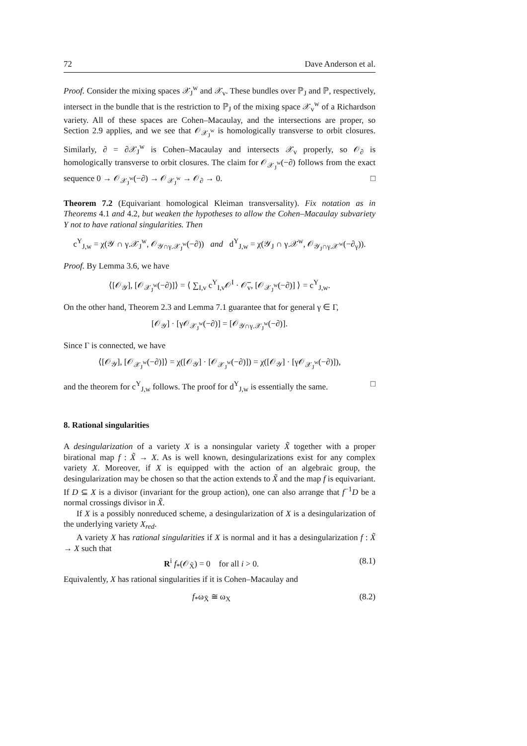72 Dave Anderson et al.
Proof. Consider the mixing spaces 𝒳<sub>J</sub><sup>w</sup> and 𝒳<sub>v</sub>. These bundles over ℙ<sub>J</sub> and ℙ, respectively, intersect in the bundle that is the restriction to ℙ<sub>J</sub> of the mixing space 𝒳<sub>v</sub><sup>w</sup> of a Richardson variety. All of these spaces are Cohen–Macaulay, and the intersections are proper, so Section 2.9 applies, and we see that 𝒪<sub>𝒳<sub>J</sub><sup>w</sup></sub> is homologically transverse to orbit closures. Similarly, ∂ = ∂𝒳<sub>J</sub><sup>w</sup> is Cohen–Macaulay and intersects 𝒳<sub>v</sub> properly, so 𝒪<sub>∂</sub> is homologically transverse to orbit closures. The claim for 𝒪<sub>𝒳<sub>J</sub><sup>w</sup></sub>(−∂) follows from the exact sequence 0 → 𝒪<sub>𝒳<sub>J</sub><sup>w</sup></sub>(−∂) → 𝒪<sub>𝒳<sub>J</sub><sup>w</sup></sub> → 𝒪<sub>∂</sub> → 0. □
Theorem 7.2 (Equivariant homological Kleiman transversality). Fix notation as in Theorems 4.1 and 4.2, but weaken the hypotheses to allow the Cohen–Macaulay subvariety Y not to have rational singularities. Then
c<sup>Y</sup><sub>J,w</sub> = χ(𝒴 ∩ γ.𝒳<sub>J</sub><sup>w</sup>, 𝒪<sub>𝒴∩γ.𝒳<sub>J</sub><sup>w</sup></sub>(−∂)) and d<sup>Y</sup><sub>J,w</sub> = χ(𝒴<sub>J</sub> ∩ γ.𝒳<sup>w</sup>, 𝒪<sub>𝒴<sub>J</sub>∩γ.𝒳<sup>w</sup></sub>(−∂<sub>γ</sub>)).
Proof. By Lemma 3.6, we have
⟨[𝒪<sub>𝒴</sub>], [𝒪<sub>𝒳<sub>J</sub><sup>w</sup></sub>(−∂)]⟩ = ⟨ ∑<sub>I,v</sub> c<sup>Y</sup><sub>I,v</sub>𝒪<sup>I</sup> · 𝒪̅<sub>v</sub>, [𝒪<sub>𝒳<sub>J</sub><sup>w</sup></sub>(−∂)] ⟩ = c<sup>Y</sup><sub>J,w</sub>.
On the other hand, Theorem 2.3 and Lemma 7.1 guarantee that for general γ ∈ Γ,
[𝒪<sub>𝒴</sub>] · [γ𝒪<sub>𝒳<sub>J</sub><sup>w</sup></sub>(−∂)] = [𝒪<sub>𝒴∩γ.𝒳<sub>J</sub><sup>w</sup></sub>(−∂)].
Since Γ is connected, we have
⟨[𝒪<sub>𝒴</sub>], [𝒪<sub>𝒳<sub>J</sub><sup>w</sup></sub>(−∂)]⟩ = χ([𝒪<sub>𝒴</sub>] · [𝒪<sub>𝒳<sub>J</sub><sup>w</sup></sub>(−∂)]) = χ([𝒪<sub>𝒴</sub>] · [γ𝒪<sub>𝒳<sub>J</sub><sup>w</sup></sub>(−∂)]),
and the theorem for c<sup>Y</sup><sub>J,w</sub> follows. The proof for d<sup>Y</sup><sub>J,w</sub> is essentially the same. □
8. Rational singularities
A desingularization of a variety X is a nonsingular variety X̃ together with a proper birational map f : X̃ → X. As is well known, desingularizations exist for any complex variety X. Moreover, if X is equipped with the action of an algebraic group, the desingularization may be chosen so that the action extends to X̃ and the map f is equivariant. If D ⊆ X is a divisor (invariant for the group action), one can also arrange that f<sup>−1</sup>D be a normal crossings divisor in X̃.
If X is a possibly nonreduced scheme, a desingularization of X is a desingularization of the underlying variety X<sub>red</sub>.
A variety X has rational singularities if X is normal and it has a desingularization f : X̃ → X such that
R<sup>i</sup> f<sub>*</sub>(𝒪<sub>X̃</sub>) = 0 for all i > 0. (8.1)
Equivalently, X has rational singularities if it is Cohen–Macaulay and
f<sub>*</sub>ω<sub>X̃</sub> ≅ ω<sub>X</sub> (8.2)